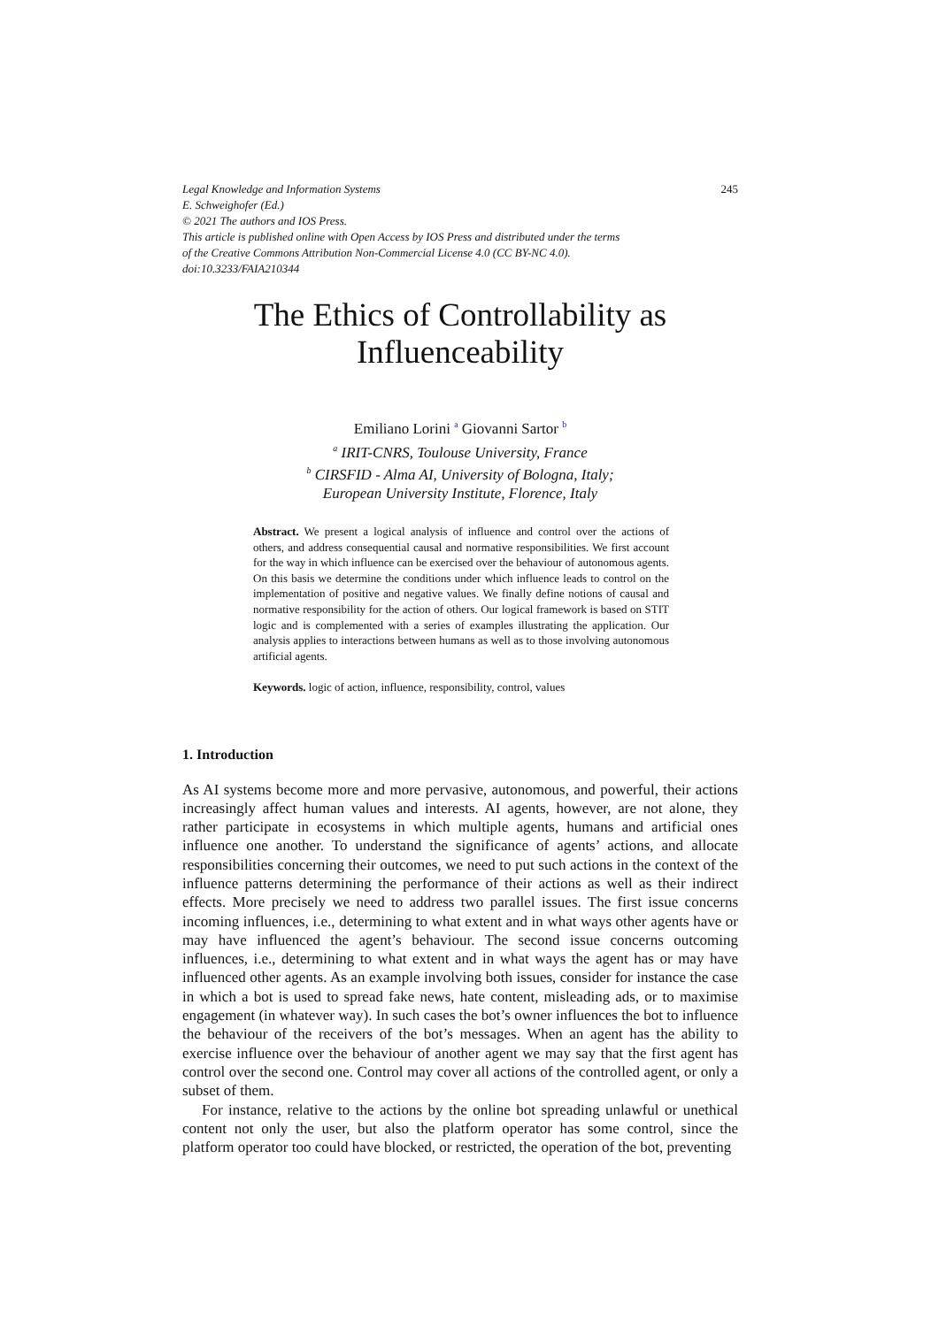Legal Knowledge and Information Systems
E. Schweighofer (Ed.)
© 2021 The authors and IOS Press.
This article is published online with Open Access by IOS Press and distributed under the terms
of the Creative Commons Attribution Non-Commercial License 4.0 (CC BY-NC 4.0).
doi:10.3233/FAIA210344 245
The Ethics of Controllability as
Influenceability
Emiliano Lorini <sup>a</sup> Giovanni Sartor <sup>b</sup>
<sup>a</sup> IRIT-CNRS, Toulouse University, France
<sup>b</sup> CIRSFID - Alma AI, University of Bologna, Italy;
European University Institute, Florence, Italy
Abstract. We present a logical analysis of influence and control over the actions of others, and address consequential causal and normative responsibilities. We first account for the way in which influence can be exercised over the behaviour of autonomous agents. On this basis we determine the conditions under which influence leads to control on the implementation of positive and negative values. We finally define notions of causal and normative responsibility for the action of others. Our logical framework is based on STIT logic and is complemented with a series of examples illustrating the application. Our analysis applies to interactions between humans as well as to those involving autonomous artificial agents.
Keywords. logic of action, influence, responsibility, control, values
1. Introduction
As AI systems become more and more pervasive, autonomous, and powerful, their actions increasingly affect human values and interests. AI agents, however, are not alone, they rather participate in ecosystems in which multiple agents, humans and artificial ones influence one another. To understand the significance of agents’ actions, and allocate responsibilities concerning their outcomes, we need to put such actions in the context of the influence patterns determining the performance of their actions as well as their indirect effects. More precisely we need to address two parallel issues. The first issue concerns incoming influences, i.e., determining to what extent and in what ways other agents have or may have influenced the agent’s behaviour. The second issue concerns outcoming influences, i.e., determining to what extent and in what ways the agent has or may have influenced other agents. As an example involving both issues, consider for instance the case in which a bot is used to spread fake news, hate content, misleading ads, or to maximise engagement (in whatever way). In such cases the bot’s owner influences the bot to influence the behaviour of the receivers of the bot’s messages. When an agent has the ability to exercise influence over the behaviour of another agent we may say that the first agent has control over the second one. Control may cover all actions of the controlled agent, or only a subset of them.
For instance, relative to the actions by the online bot spreading unlawful or unethical content not only the user, but also the platform operator has some control, since the platform operator too could have blocked, or restricted, the operation of the bot, preventing